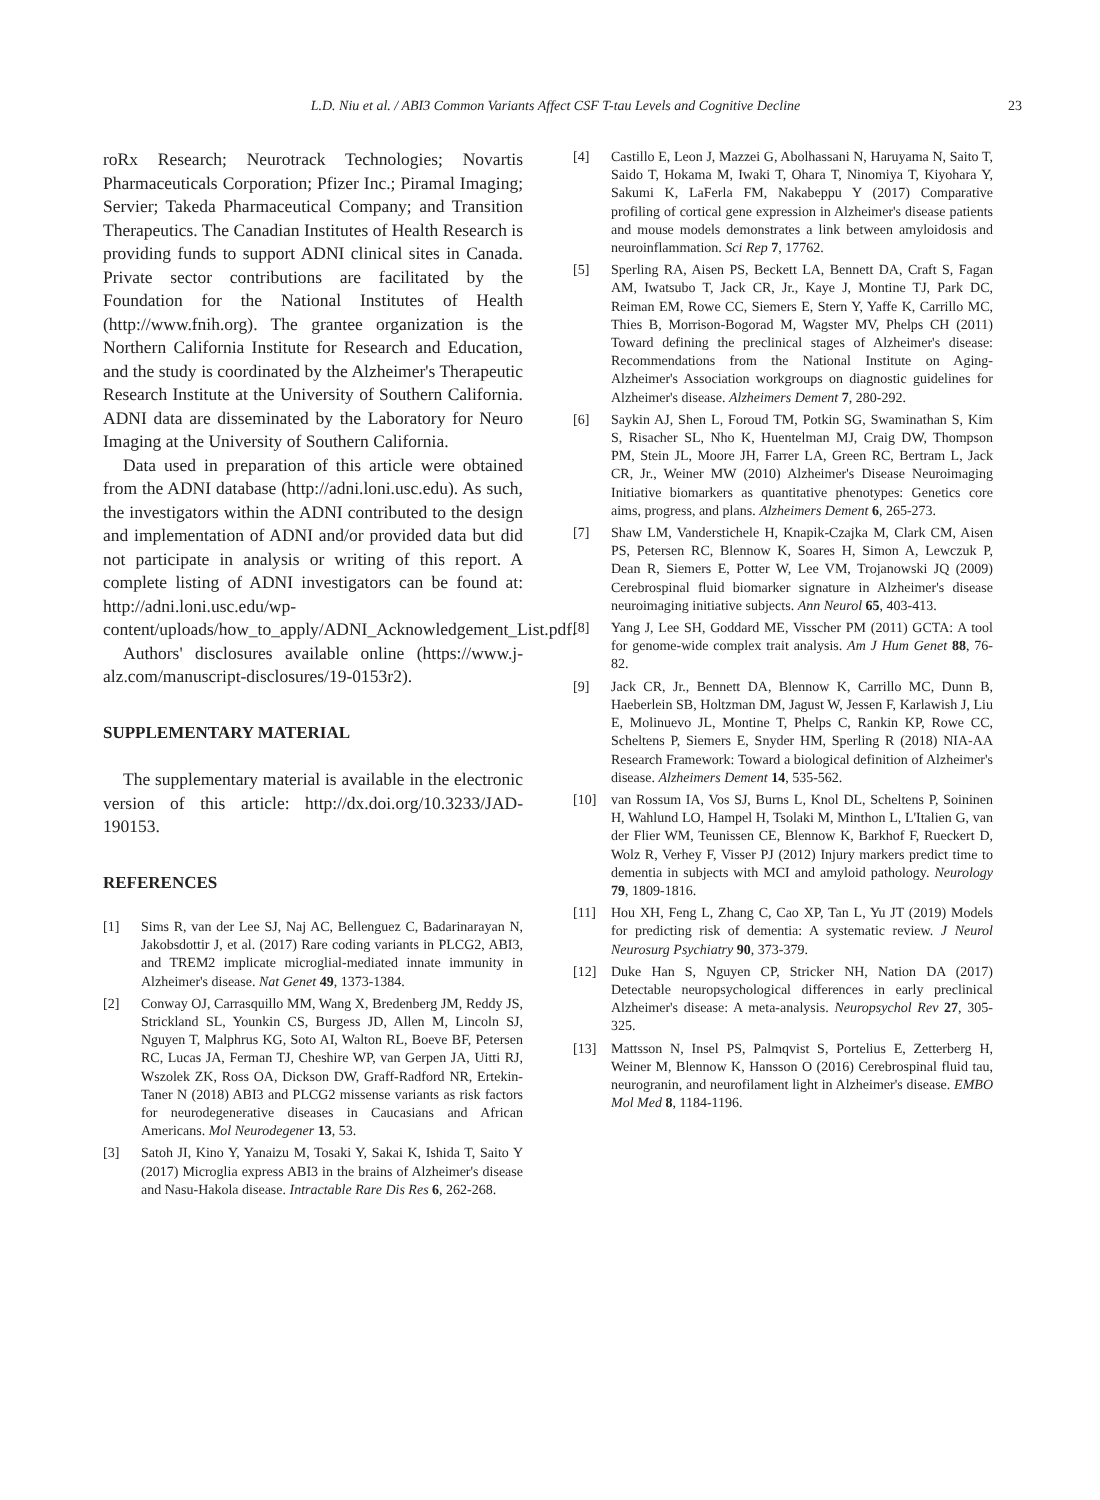L.D. Niu et al. / ABI3 Common Variants Affect CSF T-tau Levels and Cognitive Decline 23
roRx Research; Neurotrack Technologies; Novartis Pharmaceuticals Corporation; Pfizer Inc.; Piramal Imaging; Servier; Takeda Pharmaceutical Company; and Transition Therapeutics. The Canadian Institutes of Health Research is providing funds to support ADNI clinical sites in Canada. Private sector contributions are facilitated by the Foundation for the National Institutes of Health (http://www.fnih.org). The grantee organization is the Northern California Institute for Research and Education, and the study is coordinated by the Alzheimer's Therapeutic Research Institute at the University of Southern California. ADNI data are disseminated by the Laboratory for Neuro Imaging at the University of Southern California.
Data used in preparation of this article were obtained from the ADNI database (http://adni.loni.usc.edu). As such, the investigators within the ADNI contributed to the design and implementation of ADNI and/or provided data but did not participate in analysis or writing of this report. A complete listing of ADNI investigators can be found at: http://adni.loni.usc.edu/wp-content/uploads/how_to_apply/ADNI_Acknowledgement_List.pdf.
Authors' disclosures available online (https://www.j-alz.com/manuscript-disclosures/19-0153r2).
SUPPLEMENTARY MATERIAL
The supplementary material is available in the electronic version of this article: http://dx.doi.org/10.3233/JAD-190153.
REFERENCES
[1] Sims R, van der Lee SJ, Naj AC, Bellenguez C, Badarinarayan N, Jakobsdottir J, et al. (2017) Rare coding variants in PLCG2, ABI3, and TREM2 implicate microglial-mediated innate immunity in Alzheimer's disease. Nat Genet 49, 1373-1384.
[2] Conway OJ, Carrasquillo MM, Wang X, Bredenberg JM, Reddy JS, Strickland SL, Younkin CS, Burgess JD, Allen M, Lincoln SJ, Nguyen T, Malphrus KG, Soto AI, Walton RL, Boeve BF, Petersen RC, Lucas JA, Ferman TJ, Cheshire WP, van Gerpen JA, Uitti RJ, Wszolek ZK, Ross OA, Dickson DW, Graff-Radford NR, Ertekin-Taner N (2018) ABI3 and PLCG2 missense variants as risk factors for neurodegenerative diseases in Caucasians and African Americans. Mol Neurodegener 13, 53.
[3] Satoh JI, Kino Y, Yanaizu M, Tosaki Y, Sakai K, Ishida T, Saito Y (2017) Microglia express ABI3 in the brains of Alzheimer's disease and Nasu-Hakola disease. Intractable Rare Dis Res 6, 262-268.
[4] Castillo E, Leon J, Mazzei G, Abolhassani N, Haruyama N, Saito T, Saido T, Hokama M, Iwaki T, Ohara T, Ninomiya T, Kiyohara Y, Sakumi K, LaFerla FM, Nakabeppu Y (2017) Comparative profiling of cortical gene expression in Alzheimer's disease patients and mouse models demonstrates a link between amyloidosis and neuroinflammation. Sci Rep 7, 17762.
[5] Sperling RA, Aisen PS, Beckett LA, Bennett DA, Craft S, Fagan AM, Iwatsubo T, Jack CR, Jr., Kaye J, Montine TJ, Park DC, Reiman EM, Rowe CC, Siemers E, Stern Y, Yaffe K, Carrillo MC, Thies B, Morrison-Bogorad M, Wagster MV, Phelps CH (2011) Toward defining the preclinical stages of Alzheimer's disease: Recommendations from the National Institute on Aging-Alzheimer's Association workgroups on diagnostic guidelines for Alzheimer's disease. Alzheimers Dement 7, 280-292.
[6] Saykin AJ, Shen L, Foroud TM, Potkin SG, Swaminathan S, Kim S, Risacher SL, Nho K, Huentelman MJ, Craig DW, Thompson PM, Stein JL, Moore JH, Farrer LA, Green RC, Bertram L, Jack CR, Jr., Weiner MW (2010) Alzheimer's Disease Neuroimaging Initiative biomarkers as quantitative phenotypes: Genetics core aims, progress, and plans. Alzheimers Dement 6, 265-273.
[7] Shaw LM, Vanderstichele H, Knapik-Czajka M, Clark CM, Aisen PS, Petersen RC, Blennow K, Soares H, Simon A, Lewczuk P, Dean R, Siemers E, Potter W, Lee VM, Trojanowski JQ (2009) Cerebrospinal fluid biomarker signature in Alzheimer's disease neuroimaging initiative subjects. Ann Neurol 65, 403-413.
[8] Yang J, Lee SH, Goddard ME, Visscher PM (2011) GCTA: A tool for genome-wide complex trait analysis. Am J Hum Genet 88, 76-82.
[9] Jack CR, Jr., Bennett DA, Blennow K, Carrillo MC, Dunn B, Haeberlein SB, Holtzman DM, Jagust W, Jessen F, Karlawish J, Liu E, Molinuevo JL, Montine T, Phelps C, Rankin KP, Rowe CC, Scheltens P, Siemers E, Snyder HM, Sperling R (2018) NIA-AA Research Framework: Toward a biological definition of Alzheimer's disease. Alzheimers Dement 14, 535-562.
[10] van Rossum IA, Vos SJ, Burns L, Knol DL, Scheltens P, Soininen H, Wahlund LO, Hampel H, Tsolaki M, Minthon L, L'Italien G, van der Flier WM, Teunissen CE, Blennow K, Barkhof F, Rueckert D, Wolz R, Verhey F, Visser PJ (2012) Injury markers predict time to dementia in subjects with MCI and amyloid pathology. Neurology 79, 1809-1816.
[11] Hou XH, Feng L, Zhang C, Cao XP, Tan L, Yu JT (2019) Models for predicting risk of dementia: A systematic review. J Neurol Neurosurg Psychiatry 90, 373-379.
[12] Duke Han S, Nguyen CP, Stricker NH, Nation DA (2017) Detectable neuropsychological differences in early preclinical Alzheimer's disease: A meta-analysis. Neuropsychol Rev 27, 305-325.
[13] Mattsson N, Insel PS, Palmqvist S, Portelius E, Zetterberg H, Weiner M, Blennow K, Hansson O (2016) Cerebrospinal fluid tau, neurogranin, and neurofilament light in Alzheimer's disease. EMBO Mol Med 8, 1184-1196.